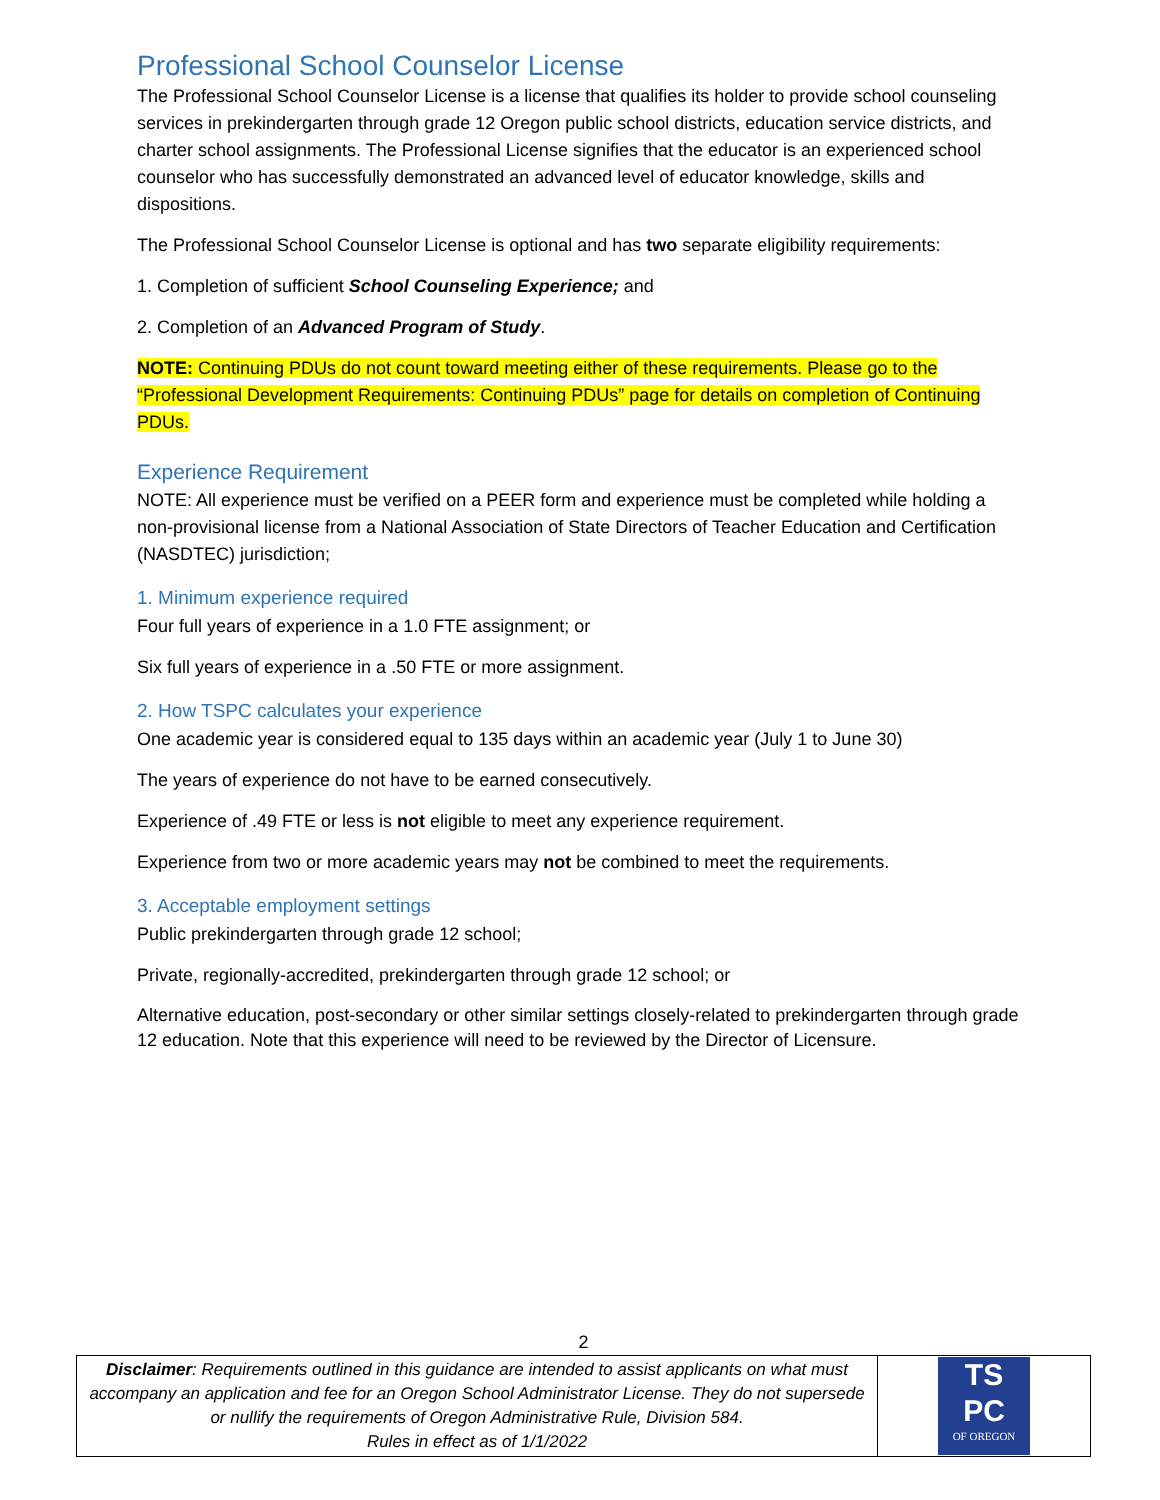Professional School Counselor License
The Professional School Counselor License is a license that qualifies its holder to provide school counseling services in prekindergarten through grade 12 Oregon public school districts, education service districts, and charter school assignments. The Professional License signifies that the educator is an experienced school counselor who has successfully demonstrated an advanced level of educator knowledge, skills and dispositions.
The Professional School Counselor License is optional and has two separate eligibility requirements:
1. Completion of sufficient School Counseling Experience; and
2. Completion of an Advanced Program of Study.
NOTE: Continuing PDUs do not count toward meeting either of these requirements. Please go to the “Professional Development Requirements: Continuing PDUs” page for details on completion of Continuing PDUs.
Experience Requirement
NOTE: All experience must be verified on a PEER form and experience must be completed while holding a non-provisional license from a National Association of State Directors of Teacher Education and Certification (NASDTEC) jurisdiction;
1. Minimum experience required
Four full years of experience in a 1.0 FTE assignment; or
Six full years of experience in a .50 FTE or more assignment.
2. How TSPC calculates your experience
One academic year is considered equal to 135 days within an academic year (July 1 to June 30)
The years of experience do not have to be earned consecutively.
Experience of .49 FTE or less is not eligible to meet any experience requirement.
Experience from two or more academic years may not be combined to meet the requirements.
3. Acceptable employment settings
Public prekindergarten through grade 12 school;
Private, regionally-accredited, prekindergarten through grade 12 school; or
Alternative education, post-secondary or other similar settings closely-related to prekindergarten through grade 12 education. Note that this experience will need to be reviewed by the Director of Licensure.
2
| Disclaimer : Requirements outlined in this guidance are intended to assist applicants on what must accompany an application and fee for an Oregon School Administrator License. They do not supersede or nullify the requirements of Oregon Administrative Rule, Division 584. Rules in effect as of 1/1/2022 | TS PC OF OREGON |